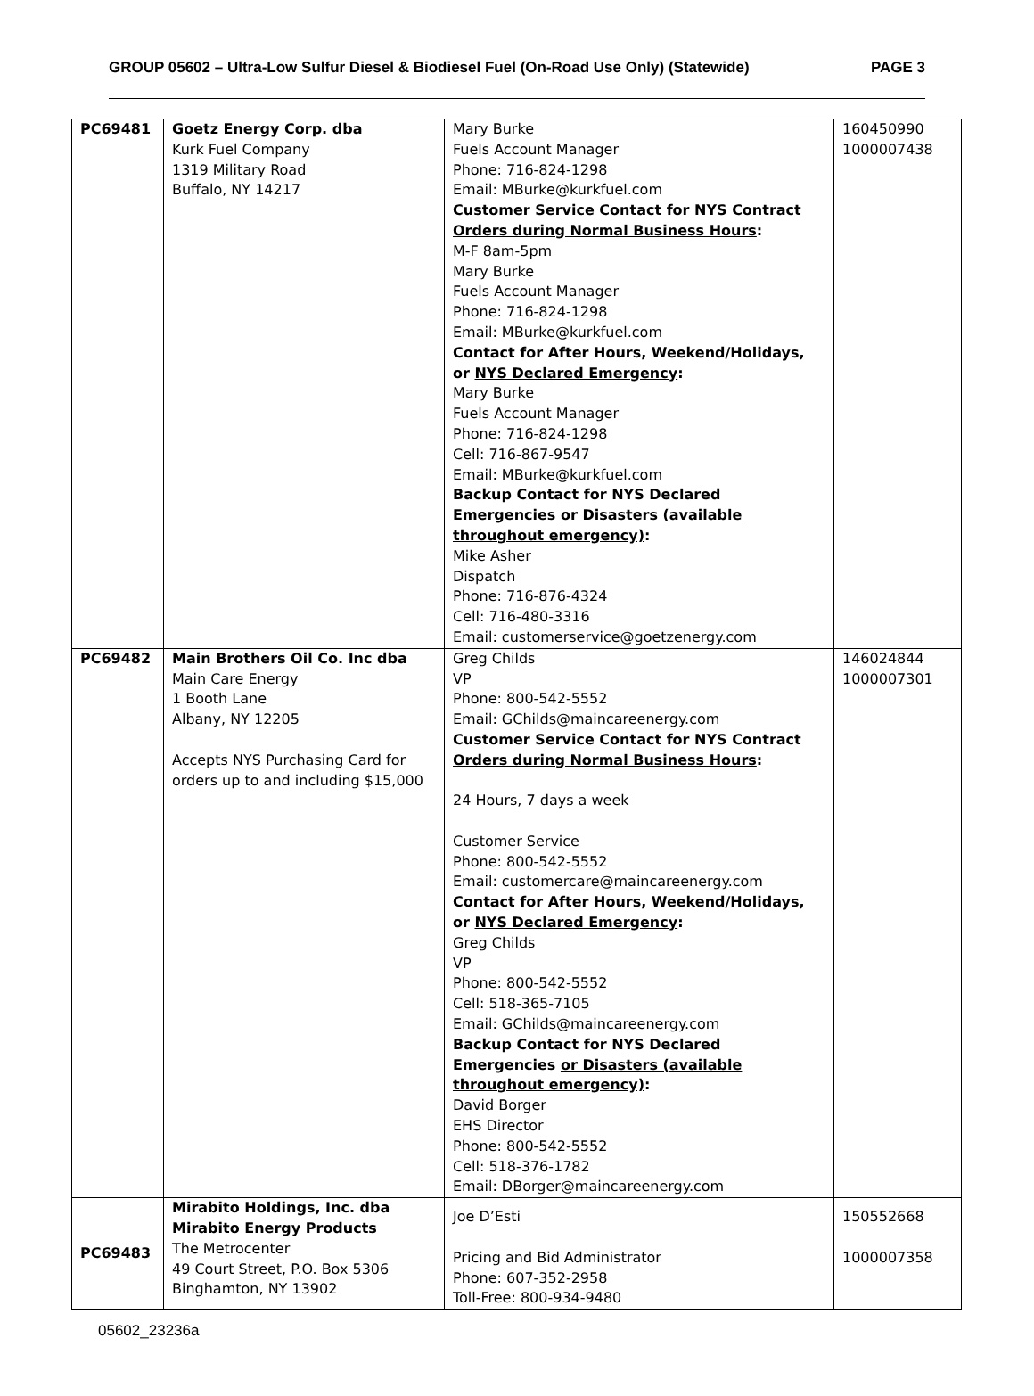GROUP 05602 – Ultra-Low Sulfur Diesel & Biodiesel Fuel (On-Road Use Only) (Statewide) PAGE 3
| PC69481 | Goetz Energy Corp. dba Kurk Fuel Company 1319 Military Road Buffalo, NY 14217 | Mary Burke Fuels Account Manager Phone: 716-824-1298 Email: MBurke@kurkfuel.com Customer Service Contact for NYS Contract Orders during Normal Business Hours : M-F 8am-5pm Mary Burke Fuels Account Manager Phone: 716-824-1298 Email: MBurke@kurkfuel.com Contact for After Hours, Weekend/Holidays, or NYS Declared Emergency : Mary Burke Fuels Account Manager Phone: 716-824-1298 Cell: 716-867-9547 Email: MBurke@kurkfuel.com Backup Contact for NYS Declared Emergencies or Disasters (available throughout emergency) : Mike Asher Dispatch Phone: 716-876-4324 Cell: 716-480-3316 Email: customerservice@goetzenergy.com | 160450990 1000007438 |
| PC69482 | Main Brothers Oil Co. Inc dba Main Care Energy 1 Booth Lane Albany, NY 12205 Accepts NYS Purchasing Card for orders up to and including $15,000 | Greg Childs VP Phone: 800-542-5552 Email: GChilds@maincareenergy.com Customer Service Contact for NYS Contract Orders during Normal Business Hours : 24 Hours, 7 days a week Customer Service Phone: 800-542-5552 Email: customercare@maincareenergy.com Contact for After Hours, Weekend/Holidays, or NYS Declared Emergency : Greg Childs VP Phone: 800-542-5552 Cell: 518-365-7105 Email: GChilds@maincareenergy.com Backup Contact for NYS Declared Emergencies or Disasters (available throughout emergency) : David Borger EHS Director Phone: 800-542-5552 Cell: 518-376-1782 Email: DBorger@maincareenergy.com | 146024844 1000007301 |
| PC69483 | Mirabito Holdings, Inc. dba Mirabito Energy Products The Metrocenter 49 Court Street, P.O. Box 5306 Binghamton, NY 13902 | Joe D’Esti Pricing and Bid Administrator Phone: 607-352-2958 Toll-Free: 800-934-9480 | 150552668 1000007358 |
05602_23236a